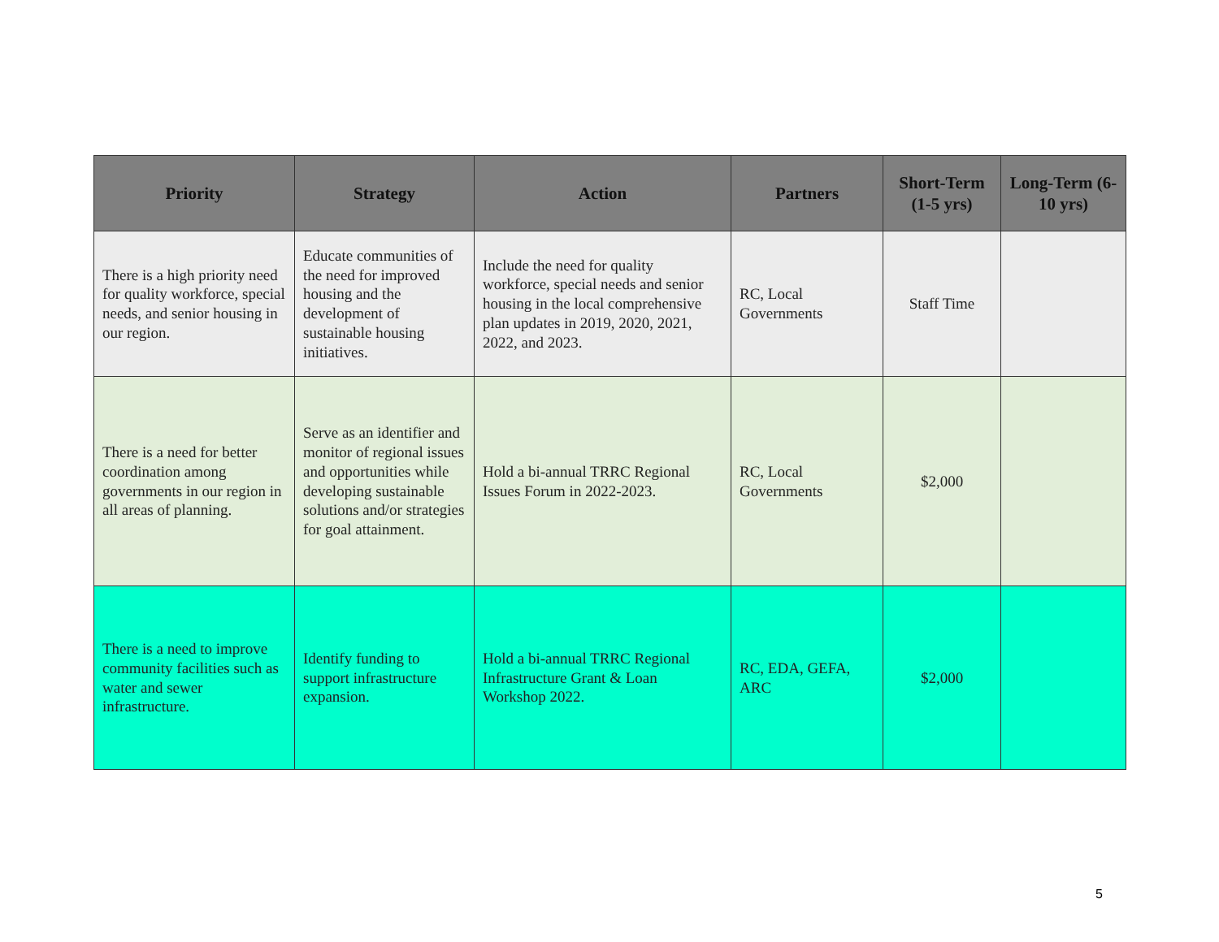| Priority | Strategy | Action | Partners | Short-Term (1-5 yrs) | Long-Term (6-10 yrs) |
| --- | --- | --- | --- | --- | --- |
| There is a high priority need for quality workforce, special needs, and senior housing in our region. | Educate communities of the need for improved housing and the development of sustainable housing initiatives. | Include the need for quality workforce, special needs and senior housing in the local comprehensive plan updates in 2019, 2020, 2021, 2022, and 2023. | RC, Local Governments | Staff Time | |
| There is a need for better coordination among governments in our region in all areas of planning. | Serve as an identifier and monitor of regional issues and opportunities while developing sustainable solutions and/or strategies for goal attainment. | Hold a bi-annual TRRC Regional Issues Forum in 2022-2023. | RC, Local Governments | $2,000 | |
| There is a need to improve community facilities such as water and sewer infrastructure. | Identify funding to support infrastructure expansion. | Hold a bi-annual TRRC Regional Infrastructure Grant & Loan Workshop 2022. | RC, EDA, GEFA, ARC | $2,000 | |
5